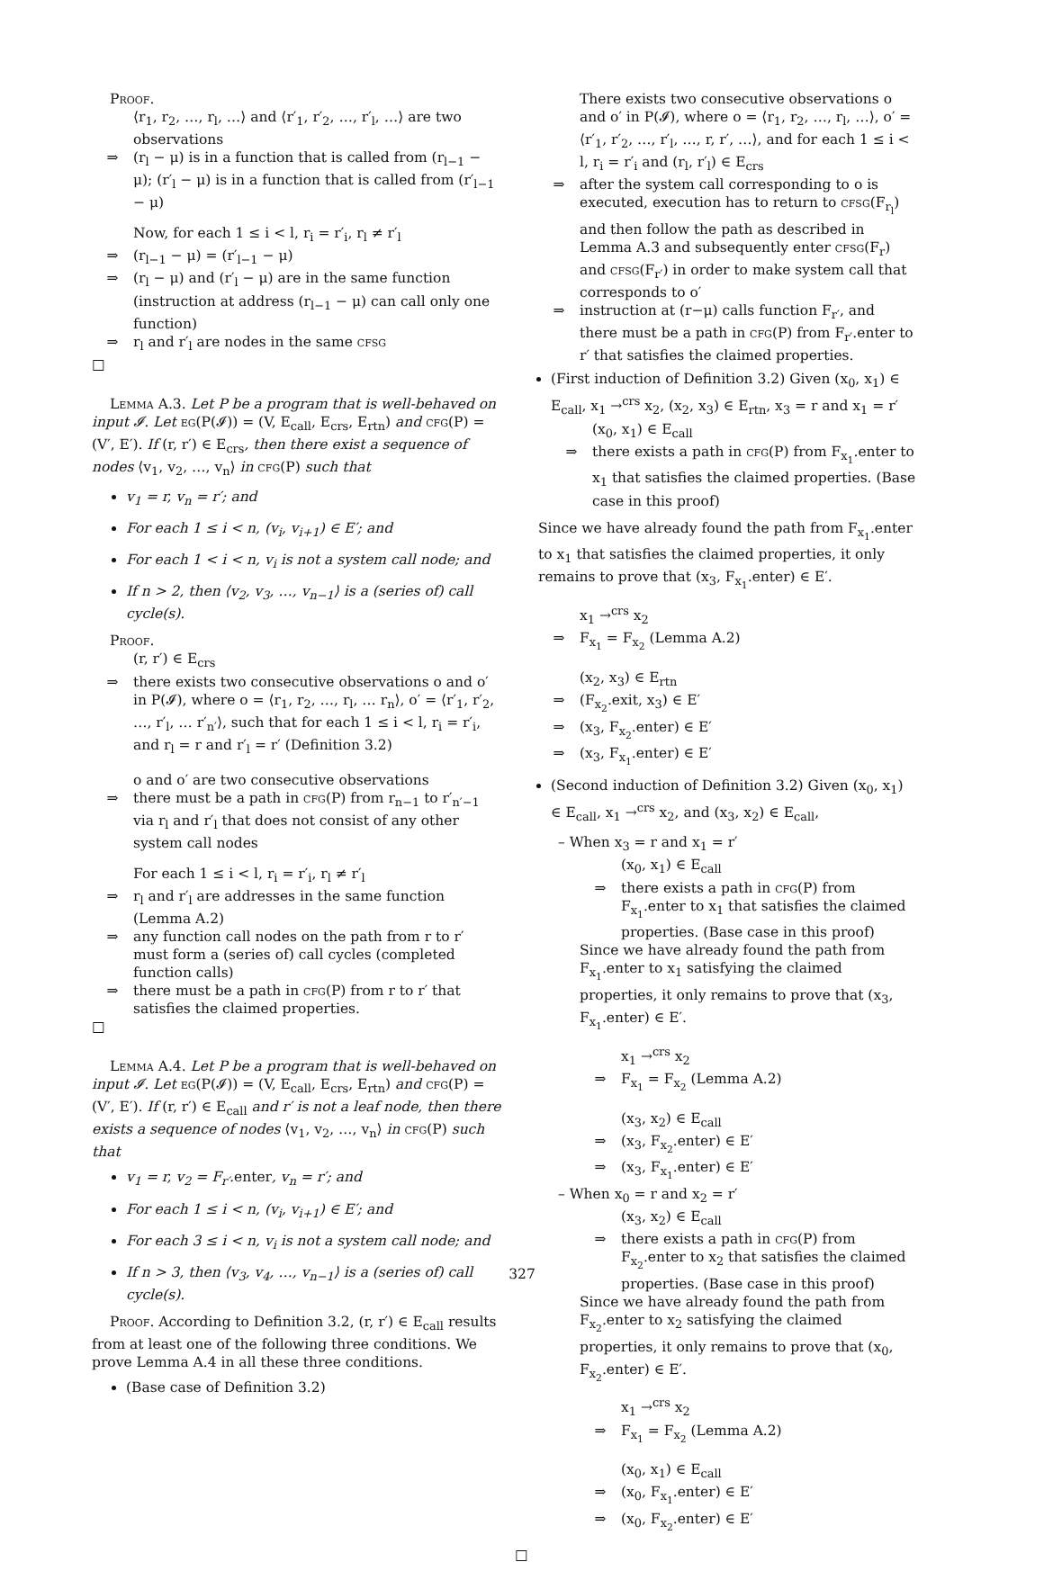Proof.
⟨r<sub>1</sub>, r<sub>2</sub>, …, r<sub>l</sub>, …⟩ and ⟨r′<sub>1</sub>, r′<sub>2</sub>, …, r′<sub>l</sub>, …⟩ are two observations
⇒ (r<sub>l</sub> − μ) is in a function that is called from (r<sub>l−1</sub> − μ); (r′<sub>l</sub> − μ) is in a function that is called from (r′<sub>l−1</sub> − μ)
Now, for each 1 ≤ i < l, r<sub>i</sub> = r′<sub>i</sub>, r<sub>l</sub> ≠ r′<sub>l</sub>
⇒ (r<sub>l−1</sub> − μ) = (r′<sub>l−1</sub> − μ)
⇒ (r<sub>l</sub> − μ) and (r′<sub>l</sub> − μ) are in the same function (instruction at address (r<sub>l−1</sub> − μ) can call only one function)
⇒ r<sub>l</sub> and r′<sub>l</sub> are nodes in the same cfsg
□
Lemma A.3. Let P be a program that is well-behaved on input 𝓘. Let eg(P(𝓘)) = (V, E<sub>call</sub>, E<sub>crs</sub>, E<sub>rtn</sub>) and cfg(P) = (V′, E′). If (r, r′) ∈ E<sub>crs</sub>, then there exist a sequence of nodes ⟨v<sub>1</sub>, v<sub>2</sub>, …, v<sub>n</sub>⟩ in cfg(P) such that
v<sub>1</sub> = r, v<sub>n</sub> = r′; and
For each 1 ≤ i < n, (v<sub>i</sub>, v<sub>i+1</sub>) ∈ E′; and
For each 1 < i < n, v<sub>i</sub> is not a system call node; and
If n > 2, then ⟨v<sub>2</sub>, v<sub>3</sub>, …, v<sub>n−1</sub>⟩ is a (series of) call cycle(s).
Proof.
(r, r′) ∈ E<sub>crs</sub>
⇒ there exists two consecutive observations o and o′ in P(𝓘), where o = ⟨r<sub>1</sub>, r<sub>2</sub>, …, r<sub>l</sub>, … r<sub>n</sub>⟩, o′ = ⟨r′<sub>1</sub>, r′<sub>2</sub>, …, r′<sub>l</sub>, … r′<sub>n′</sub>⟩, such that for each 1 ≤ i < l, r<sub>i</sub> = r′<sub>i</sub>, and r<sub>l</sub> = r and r′<sub>l</sub> = r′ (Definition 3.2)
o and o′ are two consecutive observations
⇒ there must be a path in cfg(P) from r<sub>n−1</sub> to r′<sub>n′−1</sub> via r<sub>l</sub> and r′<sub>l</sub> that does not consist of any other system call nodes
For each 1 ≤ i < l, r<sub>i</sub> = r′<sub>i</sub>, r<sub>l</sub> ≠ r′<sub>l</sub>
⇒ r<sub>l</sub> and r′<sub>l</sub> are addresses in the same function (Lemma A.2)
⇒ any function call nodes on the path from r to r′ must form a (series of) call cycles (completed function calls)
⇒ there must be a path in cfg(P) from r to r′ that satisfies the claimed properties.
□
Lemma A.4. Let P be a program that is well-behaved on input 𝓘. Let eg(P(𝓘)) = (V, E<sub>call</sub>, E<sub>crs</sub>, E<sub>rtn</sub>) and cfg(P) = (V′, E′). If (r, r′) ∈ E<sub>call</sub> and r′ is not a leaf node, then there exists a sequence of nodes ⟨v<sub>1</sub>, v<sub>2</sub>, …, v<sub>n</sub>⟩ in cfg(P) such that
v<sub>1</sub> = r, v<sub>2</sub> = F<sub>r′</sub>. enter, v<sub>n</sub> = r′; and
For each 1 ≤ i < n, (v<sub>i</sub>, v<sub>i+1</sub>) ∈ E′; and
For each 3 ≤ i < n, v<sub>i</sub> is not a system call node; and
If n > 3, then ⟨v<sub>3</sub>, v<sub>4</sub>, …, v<sub>n−1</sub>⟩ is a (series of) call cycle(s).
Proof. According to Definition 3.2, (r, r′) ∈ E<sub>call</sub> results from at least one of the following three conditions. We prove Lemma A.4 in all these three conditions.
(Base case of Definition 3.2)
There exists two consecutive observations o and o′ in P(𝓘), where o = ⟨r<sub>1</sub>, r<sub>2</sub>, …, r<sub>l</sub>, …⟩, o′ = ⟨r′<sub>1</sub>, r′<sub>2</sub>, …, r′<sub>l</sub>, …, r, r′, …⟩, and for each 1 ≤ i < l, r<sub>i</sub> = r′<sub>i</sub> and (r<sub>l</sub>, r′<sub>l</sub>) ∈ E<sub>crs</sub>
⇒ after the system call corresponding to o is executed, execution has to return to cfsg(F<sub>r<sub>l</sub></sub>) and then follow the path as described in Lemma A.3 and subsequently enter cfsg(F<sub>r</sub>) and cfsg(F<sub>r′</sub>) in order to make system call that corresponds to o′
⇒ instruction at (r−μ) calls function F<sub>r′</sub>, and there must be a path in cfg(P) from F<sub>r′</sub>.enter to r′ that satisfies the claimed properties.
(First induction of Definition 3.2) Given (x<sub>0</sub>, x<sub>1</sub>) ∈ E<sub>call</sub>, x<sub>1</sub> →<sup>crs</sup> x<sub>2</sub>, (x<sub>2</sub>, x<sub>3</sub>) ∈ E<sub>rtn</sub>, x<sub>3</sub> = r and x<sub>1</sub> = r′
(x<sub>0</sub>, x<sub>1</sub>) ∈ E<sub>call</sub>
⇒ there exists a path in cfg(P) from F<sub>x<sub>1</sub></sub>.enter to x<sub>1</sub> that satisfies the claimed properties. (Base case in this proof)
Since we have already found the path from F<sub>x<sub>1</sub></sub>.enter to x<sub>1</sub> that satisfies the claimed properties, it only remains to prove that (x<sub>3</sub>, F<sub>x<sub>1</sub></sub>.enter) ∈ E′.
x<sub>1</sub> →<sup>crs</sup> x<sub>2</sub>
⇒ F<sub>x<sub>1</sub></sub> = F<sub>x<sub>2</sub></sub> (Lemma A.2)
(x<sub>2</sub>, x<sub>3</sub>) ∈ E<sub>rtn</sub>
⇒ (F<sub>x<sub>2</sub></sub>.exit, x<sub>3</sub>) ∈ E′
⇒ (x<sub>3</sub>, F<sub>x<sub>2</sub></sub>.enter) ∈ E′
⇒ (x<sub>3</sub>, F<sub>x<sub>1</sub></sub>.enter) ∈ E′
(Second induction of Definition 3.2) Given (x<sub>0</sub>, x<sub>1</sub>) ∈ E<sub>call</sub>, x<sub>1</sub> →<sup>crs</sup> x<sub>2</sub>, and (x<sub>3</sub>, x<sub>2</sub>) ∈ E<sub>call</sub>,
– When x<sub>3</sub> = r and x<sub>1</sub> = r′
(x<sub>0</sub>, x<sub>1</sub>) ∈ E<sub>call</sub>
⇒ there exists a path in cfg(P) from F<sub>x<sub>1</sub></sub>.enter to x<sub>1</sub> that satisfies the claimed properties. (Base case in this proof)
Since we have already found the path from F<sub>x<sub>1</sub></sub>.enter to x<sub>1</sub> satisfying the claimed properties, it only remains to prove that (x<sub>3</sub>, F<sub>x<sub>1</sub></sub>.enter) ∈ E′.
x<sub>1</sub> →<sup>crs</sup> x<sub>2</sub>
⇒ F<sub>x<sub>1</sub></sub> = F<sub>x<sub>2</sub></sub> (Lemma A.2)
(x<sub>3</sub>, x<sub>2</sub>) ∈ E<sub>call</sub>
⇒ (x<sub>3</sub>, F<sub>x<sub>2</sub></sub>.enter) ∈ E′
⇒ (x<sub>3</sub>, F<sub>x<sub>1</sub></sub>.enter) ∈ E′
– When x<sub>0</sub> = r and x<sub>2</sub> = r′
(x<sub>3</sub>, x<sub>2</sub>) ∈ E<sub>call</sub>
⇒ there exists a path in cfg(P) from F<sub>x<sub>2</sub></sub>.enter to x<sub>2</sub> that satisfies the claimed properties. (Base case in this proof)
Since we have already found the path from F<sub>x<sub>2</sub></sub>.enter to x<sub>2</sub> satisfying the claimed properties, it only remains to prove that (x<sub>0</sub>, F<sub>x<sub>2</sub></sub>.enter) ∈ E′.
x<sub>1</sub> →<sup>crs</sup> x<sub>2</sub>
⇒ F<sub>x<sub>1</sub></sub> = F<sub>x<sub>2</sub></sub> (Lemma A.2)
(x<sub>0</sub>, x<sub>1</sub>) ∈ E<sub>call</sub>
⇒ (x<sub>0</sub>, F<sub>x<sub>1</sub></sub>.enter) ∈ E′
⇒ (x<sub>0</sub>, F<sub>x<sub>2</sub></sub>.enter) ∈ E′
□
327